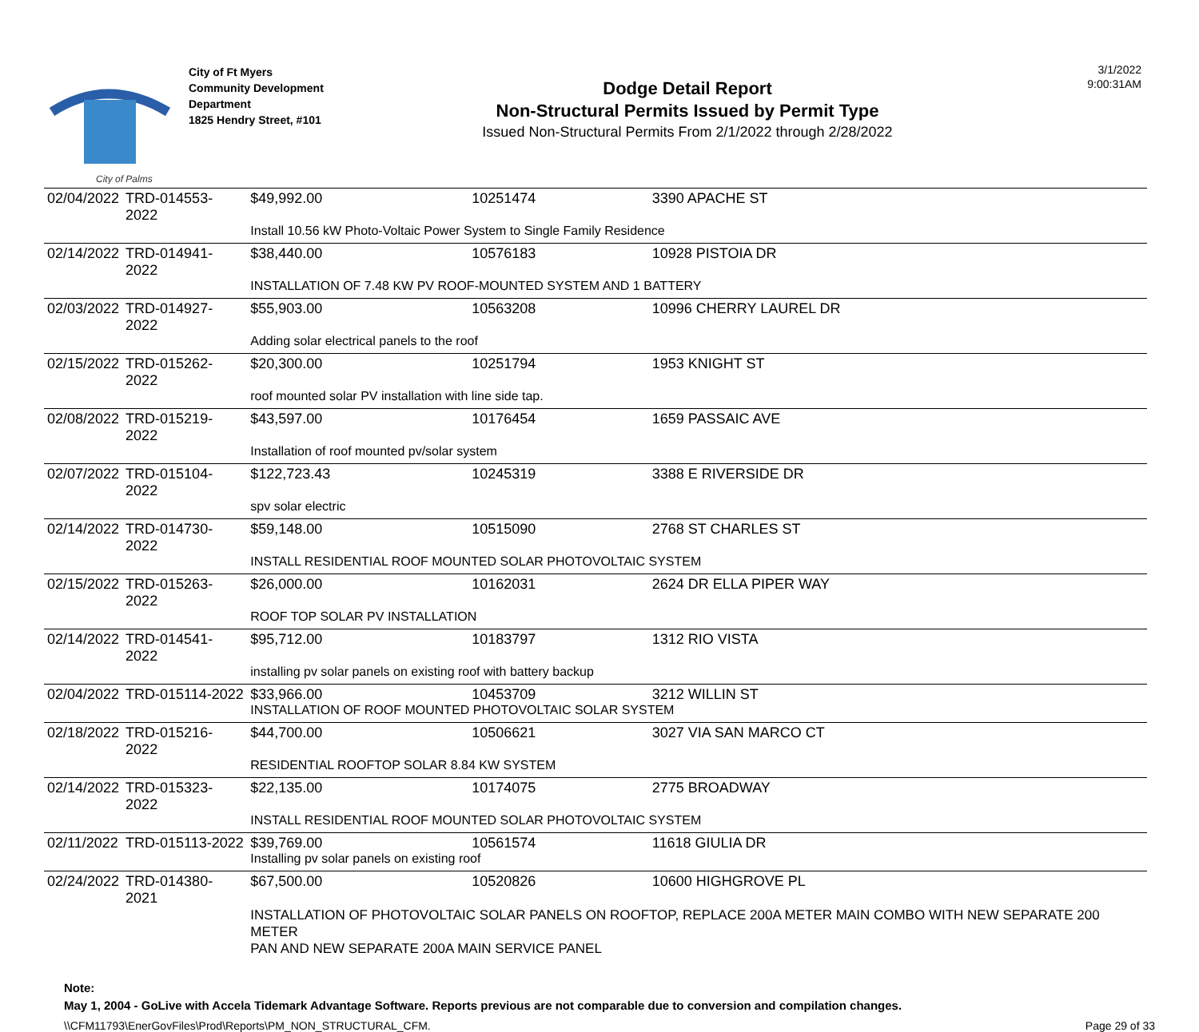City of Palms
City of Ft Myers
Community Development
Department
1825 Hendry Street, #101
Dodge Detail Report
Non-Structural Permits Issued by Permit Type
Issued Non-Structural Permits From 2/1/2022 through 2/28/2022
3/1/2022
9:00:31AM
| 02/04/2022 | TRD-014553-2022 | $49,992.00 | 10251474 | 3390 APACHE ST |
| | | Install 10.56 kW Photo-Voltaic Power System to Single Family Residence | | |
| 02/14/2022 | TRD-014941-2022 | $38,440.00 | 10576183 | 10928 PISTOIA DR |
| | | INSTALLATION OF 7.48 KW PV ROOF-MOUNTED SYSTEM AND 1 BATTERY | | |
| 02/03/2022 | TRD-014927-2022 | $55,903.00 | 10563208 | 10996 CHERRY LAUREL DR |
| | | Adding solar electrical panels to the roof | | |
| 02/15/2022 | TRD-015262-2022 | $20,300.00 | 10251794 | 1953 KNIGHT ST |
| | | roof mounted solar PV installation with line side tap. | | |
| 02/08/2022 | TRD-015219-2022 | $43,597.00 | 10176454 | 1659 PASSAIC AVE |
| | | Installation of roof mounted pv/solar system | | |
| 02/07/2022 | TRD-015104-2022 | $122,723.43 | 10245319 | 3388 E RIVERSIDE DR |
| | | spv solar electric | | |
| 02/14/2022 | TRD-014730-2022 | $59,148.00 | 10515090 | 2768 ST CHARLES ST |
| | | INSTALL RESIDENTIAL ROOF MOUNTED SOLAR PHOTOVOLTAIC SYSTEM | | |
| 02/15/2022 | TRD-015263-2022 | $26,000.00 | 10162031 | 2624 DR ELLA PIPER WAY |
| | | ROOF TOP SOLAR PV INSTALLATION | | |
| 02/14/2022 | TRD-014541-2022 | $95,712.00 | 10183797 | 1312 RIO VISTA |
| | | installing pv solar panels on existing roof with battery backup | | |
| 02/04/2022 | TRD-015114-2022 | $33,966.00 | 10453709 | 3212 WILLIN ST |
| | | INSTALLATION OF ROOF MOUNTED PHOTOVOLTAIC SOLAR SYSTEM | | |
| 02/18/2022 | TRD-015216-2022 | $44,700.00 | 10506621 | 3027 VIA SAN MARCO CT |
| | | RESIDENTIAL ROOFTOP SOLAR 8.84 KW SYSTEM | | |
| 02/14/2022 | TRD-015323-2022 | $22,135.00 | 10174075 | 2775 BROADWAY |
| | | INSTALL RESIDENTIAL ROOF MOUNTED SOLAR PHOTOVOLTAIC SYSTEM | | |
| 02/11/2022 | TRD-015113-2022 | $39,769.00 | 10561574 | 11618 GIULIA DR |
| | | Installing pv solar panels on existing roof | | |
| 02/24/2022 | TRD-014380-2021 | $67,500.00 | 10520826 | 10600 HIGHGROVE PL |
| | | INSTALLATION OF PHOTOVOLTAIC SOLAR PANELS ON ROOFTOP, REPLACE 200A METER MAIN COMBO WITH NEW SEPARATE 200 METER PAN AND NEW SEPARATE 200A MAIN SERVICE PANEL | | |
Note:
May 1, 2004 - GoLive with Accela Tidemark Advantage Software. Reports previous are not comparable due to conversion and compilation changes.
\\CFM11793\EnerGovFiles\Prod\Reports\PM_NON_STRUCTURAL_CFM. Page 29 of 33